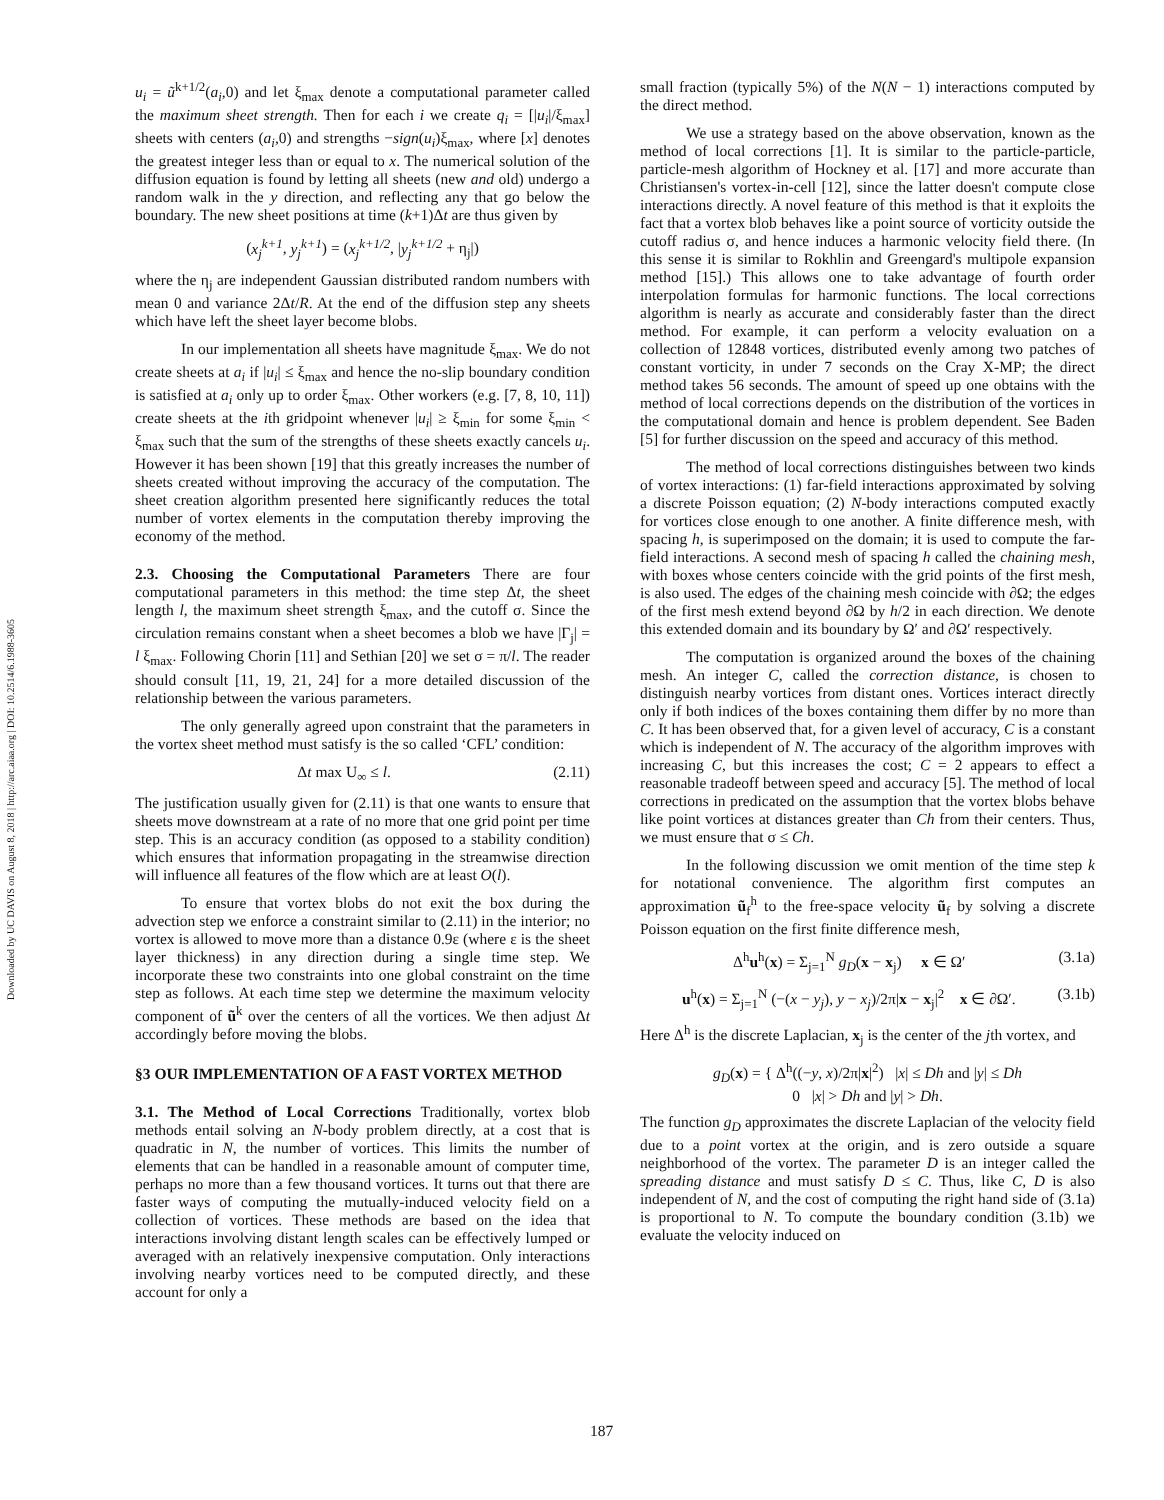Downloaded by UC DAVIS on August 8, 2018 | http://arc.aiaa.org | DOI: 10.2514/6.1988-3605
u<sub>i</sub> = ũ<sup>k+1/2</sup>(a<sub>i</sub>,0) and let ξ<sub>max</sub> denote a computational parameter called the maximum sheet strength. Then for each i we create q<sub>i</sub> = [|u<sub>i</sub>|/ξ<sub>max</sub>] sheets with centers (a<sub>i</sub>,0) and strengths −sign(u<sub>i</sub>)ξ<sub>max</sub>, where [x] denotes the greatest integer less than or equal to x. The numerical solution of the diffusion equation is found by letting all sheets (new and old) undergo a random walk in the y direction, and reflecting any that go below the boundary. The new sheet positions at time (k+1)Δt are thus given by
(x<sub>j</sub><sup>k+1</sup>, y<sub>j</sub><sup>k+1</sup>) = (x<sub>j</sub><sup>k+1/2</sup>, |y<sub>j</sub><sup>k+1/2</sup> + η<sub>j</sub>|)
where the η<sub>j</sub> are independent Gaussian distributed random numbers with mean 0 and variance 2Δt/R. At the end of the diffusion step any sheets which have left the sheet layer become blobs.
In our implementation all sheets have magnitude ξ<sub>max</sub>. We do not create sheets at a<sub>i</sub> if |u<sub>i</sub>| ≤ ξ<sub>max</sub> and hence the no-slip boundary condition is satisfied at a<sub>i</sub> only up to order ξ<sub>max</sub>. Other workers (e.g. [7, 8, 10, 11]) create sheets at the ith gridpoint whenever |u<sub>i</sub>| ≥ ξ<sub>min</sub> for some ξ<sub>min</sub> < ξ<sub>max</sub> such that the sum of the strengths of these sheets exactly cancels u<sub>i</sub>. However it has been shown [19] that this greatly increases the number of sheets created without improving the accuracy of the computation. The sheet creation algorithm presented here significantly reduces the total number of vortex elements in the computation thereby improving the economy of the method.
2.3. Choosing the Computational Parameters There are four computational parameters in this method: the time step Δt, the sheet length l, the maximum sheet strength ξ<sub>max</sub>, and the cutoff σ. Since the circulation remains constant when a sheet becomes a blob we have |Γ<sub>j</sub>| = l ξ<sub>max</sub>. Following Chorin [11] and Sethian [20] we set σ = π/l. The reader should consult [11, 19, 21, 24] for a more detailed discussion of the relationship between the various parameters.
The only generally agreed upon constraint that the parameters in the vortex sheet method must satisfy is the so called ‘CFL’ condition:
Δt max U<sub>∞</sub> ≤ l. (2.11)
The justification usually given for (2.11) is that one wants to ensure that sheets move downstream at a rate of no more that one grid point per time step. This is an accuracy condition (as opposed to a stability condition) which ensures that information propagating in the streamwise direction will influence all features of the flow which are at least O(l).
To ensure that vortex blobs do not exit the box during the advection step we enforce a constraint similar to (2.11) in the interior; no vortex is allowed to move more than a distance 0.9ε (where ε is the sheet layer thickness) in any direction during a single time step. We incorporate these two constraints into one global constraint on the time step as follows. At each time step we determine the maximum velocity component of ũ<sup>k</sup> over the centers of all the vortices. We then adjust Δt accordingly before moving the blobs.
§3 OUR IMPLEMENTATION OF A FAST VORTEX METHOD
3.1. The Method of Local Corrections Traditionally, vortex blob methods entail solving an N-body problem directly, at a cost that is quadratic in N, the number of vortices. This limits the number of elements that can be handled in a reasonable amount of computer time, perhaps no more than a few thousand vortices. It turns out that there are faster ways of computing the mutually-induced velocity field on a collection of vortices. These methods are based on the idea that interactions involving distant length scales can be effectively lumped or averaged with an relatively inexpensive computation. Only interactions involving nearby vortices need to be computed directly, and these account for only a
small fraction (typically 5%) of the N(N − 1) interactions computed by the direct method.
We use a strategy based on the above observation, known as the method of local corrections [1]. It is similar to the particle-particle, particle-mesh algorithm of Hockney et al. [17] and more accurate than Christiansen's vortex-in-cell [12], since the latter doesn't compute close interactions directly. A novel feature of this method is that it exploits the fact that a vortex blob behaves like a point source of vorticity outside the cutoff radius σ, and hence induces a harmonic velocity field there. (In this sense it is similar to Rokhlin and Greengard's multipole expansion method [15].) This allows one to take advantage of fourth order interpolation formulas for harmonic functions. The local corrections algorithm is nearly as accurate and considerably faster than the direct method. For example, it can perform a velocity evaluation on a collection of 12848 vortices, distributed evenly among two patches of constant vorticity, in under 7 seconds on the Cray X-MP; the direct method takes 56 seconds. The amount of speed up one obtains with the method of local corrections depends on the distribution of the vortices in the computational domain and hence is problem dependent. See Baden [5] for further discussion on the speed and accuracy of this method.
The method of local corrections distinguishes between two kinds of vortex interactions: (1) far-field interactions approximated by solving a discrete Poisson equation; (2) N-body interactions computed exactly for vortices close enough to one another. A finite difference mesh, with spacing h, is superimposed on the domain; it is used to compute the far-field interactions. A second mesh of spacing h called the chaining mesh, with boxes whose centers coincide with the grid points of the first mesh, is also used. The edges of the chaining mesh coincide with ∂Ω; the edges of the first mesh extend beyond ∂Ω by h/2 in each direction. We denote this extended domain and its boundary by Ω′ and ∂Ω′ respectively.
The computation is organized around the boxes of the chaining mesh. An integer C, called the correction distance, is chosen to distinguish nearby vortices from distant ones. Vortices interact directly only if both indices of the boxes containing them differ by no more than C. It has been observed that, for a given level of accuracy, C is a constant which is independent of N. The accuracy of the algorithm improves with increasing C, but this increases the cost; C = 2 appears to effect a reasonable tradeoff between speed and accuracy [5]. The method of local corrections in predicated on the assumption that the vortex blobs behave like point vortices at distances greater than Ch from their centers. Thus, we must ensure that σ ≤ Ch.
In the following discussion we omit mention of the time step k for notational convenience. The algorithm first computes an approximation ũ<sub>f</sub><sup>h</sup> to the free-space velocity ũ<sub>f</sub> by solving a discrete Poisson equation on the first finite difference mesh,
Δ<sup>h</sup>u<sup>h</sup>(x) = Σ<sub>j=1</sub><sup>N</sup> g<sub>D</sub>(x − x<sub>j</sub>) x ∈ Ω′ (3.1a)
u<sup>h</sup>(x) = Σ<sub>j=1</sub><sup>N</sup> (−(x − y<sub>j</sub>), y − x<sub>j</sub>)/2π|x − x<sub>j</sub>|<sup>2</sup> x ∈ ∂Ω′. (3.1b)
Here Δ<sup>h</sup> is the discrete Laplacian, x<sub>j</sub> is the center of the jth vortex, and
g<sub>D</sub>(x) = { Δ<sup>h</sup>((−y, x)/2π|x|<sup>2</sup>) |x| ≤ Dh and |y| ≤ Dh
0 |x| > Dh and |y| > Dh.
The function g<sub>D</sub> approximates the discrete Laplacian of the velocity field due to a point vortex at the origin, and is zero outside a square neighborhood of the vortex. The parameter D is an integer called the spreading distance and must satisfy D ≤ C. Thus, like C, D is also independent of N, and the cost of computing the right hand side of (3.1a) is proportional to N. To compute the boundary condition (3.1b) we evaluate the velocity induced on
187